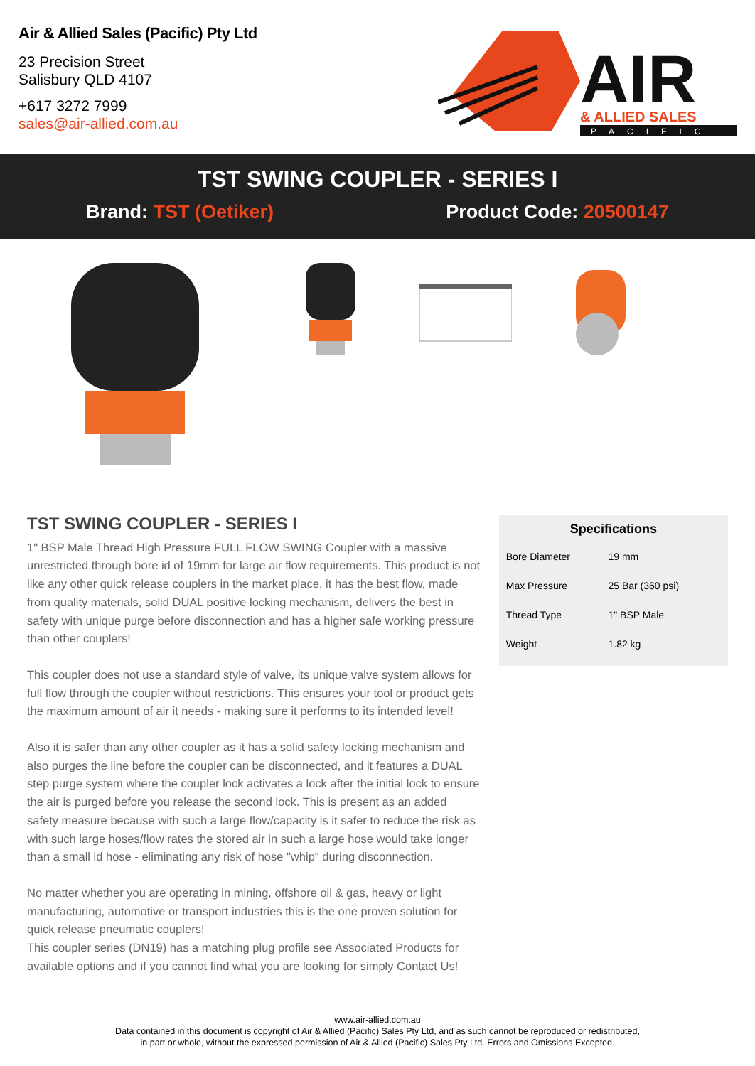Air & Allied Sales (Pacific) Pty Ltd
23 Precision Street
Salisbury QLD 4107
+617 3272 7999
sales@air-allied.com.au
AIR
& ALLIED SALES
PACIFIC
TST SWING COUPLER - SERIES I
Brand: TST (Oetiker) Product Code: 20500147
TST SWING COUPLER - SERIES I
1" BSP Male Thread High Pressure FULL FLOW SWING Coupler with a massive unrestricted through bore id of 19mm for large air flow requirements. This product is not like any other quick release couplers in the market place, it has the best flow, made from quality materials, solid DUAL positive locking mechanism, delivers the best in safety with unique purge before disconnection and has a higher safe working pressure than other couplers!
This coupler does not use a standard style of valve, its unique valve system allows for full flow through the coupler without restrictions. This ensures your tool or product gets the maximum amount of air it needs - making sure it performs to its intended level!
Also it is safer than any other coupler as it has a solid safety locking mechanism and also purges the line before the coupler can be disconnected, and it features a DUAL step purge system where the coupler lock activates a lock after the initial lock to ensure the air is purged before you release the second lock. This is present as an added safety measure because with such a large flow/capacity is it safer to reduce the risk as with such large hoses/flow rates the stored air in such a large hose would take longer than a small id hose - eliminating any risk of hose "whip" during disconnection.
No matter whether you are operating in mining, offshore oil & gas, heavy or light manufacturing, automotive or transport industries this is the one proven solution for quick release pneumatic couplers!
This coupler series (DN19) has a matching plug profile see Associated Products for available options and if you cannot find what you are looking for simply Contact Us!
Specifications
| Bore Diameter | 19 mm |
| Max Pressure | 25 Bar (360 psi) |
| Thread Type | 1" BSP Male |
| Weight | 1.82 kg |
www.air-allied.com.au
Data contained in this document is copyright of Air & Allied (Pacific) Sales Pty Ltd, and as such cannot be reproduced or redistributed,
in part or whole, without the expressed permission of Air & Allied (Pacific) Sales Pty Ltd. Errors and Omissions Excepted.